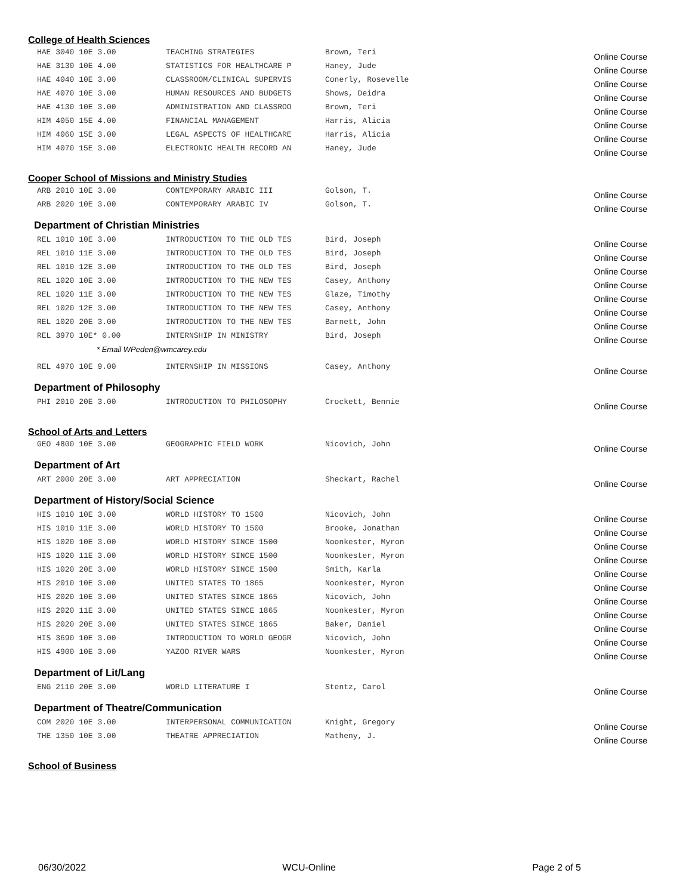College of Health Sciences
| HAE 3040 10E 3.00 | TEACHING STRATEGIES | Brown, Teri | Online Course |
| HAE 3130 10E 4.00 | STATISTICS FOR HEALTHCARE P | Haney, Jude | Online Course |
| HAE 4040 10E 3.00 | CLASSROOM/CLINICAL SUPERVIS | Conerly, Rosevelle | Online Course |
| HAE 4070 10E 3.00 | HUMAN RESOURCES AND BUDGETS | Shows, Deidra | Online Course |
| HAE 4130 10E 3.00 | ADMINISTRATION AND CLASSROO | Brown, Teri | Online Course |
| HIM 4050 15E 4.00 | FINANCIAL MANAGEMENT | Harris, Alicia | Online Course |
| HIM 4060 15E 3.00 | LEGAL ASPECTS OF HEALTHCARE | Harris, Alicia | Online Course |
| HIM 4070 15E 3.00 | ELECTRONIC HEALTH RECORD AN | Haney, Jude | Online Course |
Cooper School of Missions and Ministry Studies
| ARB 2010 10E 3.00 | CONTEMPORARY ARABIC III | Golson, T. | Online Course |
| ARB 2020 10E 3.00 | CONTEMPORARY ARABIC IV | Golson, T. | Online Course |
Department of Christian Ministries
| REL 1010 10E 3.00 | INTRODUCTION TO THE OLD TES | Bird, Joseph | Online Course |
| REL 1010 11E 3.00 | INTRODUCTION TO THE OLD TES | Bird, Joseph | Online Course |
| REL 1010 12E 3.00 | INTRODUCTION TO THE OLD TES | Bird, Joseph | Online Course |
| REL 1020 10E 3.00 | INTRODUCTION TO THE NEW TES | Casey, Anthony | Online Course |
| REL 1020 11E 3.00 | INTRODUCTION TO THE NEW TES | Glaze, Timothy | Online Course |
| REL 1020 12E 3.00 | INTRODUCTION TO THE NEW TES | Casey, Anthony | Online Course |
| REL 1020 20E 3.00 | INTRODUCTION TO THE NEW TES | Barnett, John | Online Course |
| REL 3970 10E* 0.00 | INTERNSHIP IN MINISTRY | Bird, Joseph | Online Course |
* Email WPeden@wmcarey.edu
| REL 4970 10E 9.00 | INTERNSHIP IN MISSIONS | Casey, Anthony | Online Course |
Department of Philosophy
| PHI 2010 20E 3.00 | INTRODUCTION TO PHILOSOPHY | Crockett, Bennie | Online Course |
School of Arts and Letters
| GEO 4800 10E 3.00 | GEOGRAPHIC FIELD WORK | Nicovich, John | Online Course |
Department of Art
| ART 2000 20E 3.00 | ART APPRECIATION | Sheckart, Rachel | Online Course |
Department of History/Social Science
| HIS 1010 10E 3.00 | WORLD HISTORY TO 1500 | Nicovich, John | Online Course |
| HIS 1010 11E 3.00 | WORLD HISTORY TO 1500 | Brooke, Jonathan | Online Course |
| HIS 1020 10E 3.00 | WORLD HISTORY SINCE 1500 | Noonkester, Myron | Online Course |
| HIS 1020 11E 3.00 | WORLD HISTORY SINCE 1500 | Noonkester, Myron | Online Course |
| HIS 1020 20E 3.00 | WORLD HISTORY SINCE 1500 | Smith, Karla | Online Course |
| HIS 2010 10E 3.00 | UNITED STATES TO 1865 | Noonkester, Myron | Online Course |
| HIS 2020 10E 3.00 | UNITED STATES SINCE 1865 | Nicovich, John | Online Course |
| HIS 2020 11E 3.00 | UNITED STATES SINCE 1865 | Noonkester, Myron | Online Course |
| HIS 2020 20E 3.00 | UNITED STATES SINCE 1865 | Baker, Daniel | Online Course |
| HIS 3690 10E 3.00 | INTRODUCTION TO WORLD GEOGR | Nicovich, John | Online Course |
| HIS 4900 10E 3.00 | YAZOO RIVER WARS | Noonkester, Myron | Online Course |
Department of Lit/Lang
| ENG 2110 20E 3.00 | WORLD LITERATURE I | Stentz, Carol | Online Course |
Department of Theatre/Communication
| COM 2020 10E 3.00 | INTERPERSONAL COMMUNICATION | Knight, Gregory | Online Course |
| THE 1350 10E 3.00 | THEATRE APPRECIATION | Matheny, J. | Online Course |
School of Business
06/30/2022 WCU-Online Page 2 of 5